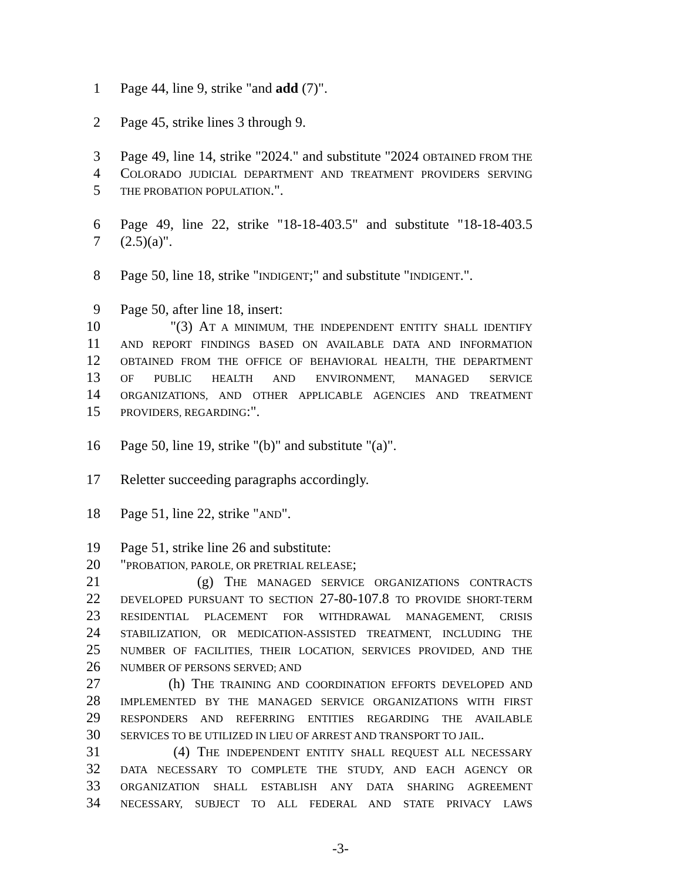1 Page 44, line 9, strike "and add (7)".
2 Page 45, strike lines 3 through 9.
3 Page 49, line 14, strike "2024." and substitute "2024 OBTAINED FROM THE
4 COLORADO JUDICIAL DEPARTMENT AND TREATMENT PROVIDERS SERVING
5 THE PROBATION POPULATION.".
6 Page 49, line 22, strike "18-18-403.5" and substitute "18-18-403.5
7 (2.5)(a)".
8 Page 50, line 18, strike "INDIGENT;" and substitute "INDIGENT.".
9 Page 50, after line 18, insert:
10 "(3) AT A MINIMUM, THE INDEPENDENT ENTITY SHALL IDENTIFY
11 AND REPORT FINDINGS BASED ON AVAILABLE DATA AND INFORMATION
12 OBTAINED FROM THE OFFICE OF BEHAVIORAL HEALTH, THE DEPARTMENT
13 OF PUBLIC HEALTH AND ENVIRONMENT, MANAGED SERVICE
14 ORGANIZATIONS, AND OTHER APPLICABLE AGENCIES AND TREATMENT
15 PROVIDERS, REGARDING:".
16 Page 50, line 19, strike "(b)" and substitute "(a)".
17 Reletter succeeding paragraphs accordingly.
18 Page 51, line 22, strike "AND".
19 Page 51, strike line 26 and substitute:
20 "PROBATION, PAROLE, OR PRETRIAL RELEASE;
21 (g) THE MANAGED SERVICE ORGANIZATIONS CONTRACTS
22 DEVELOPED PURSUANT TO SECTION 27-80-107.8 TO PROVIDE SHORT-TERM
23 RESIDENTIAL PLACEMENT FOR WITHDRAWAL MANAGEMENT, CRISIS
24 STABILIZATION, OR MEDICATION-ASSISTED TREATMENT, INCLUDING THE
25 NUMBER OF FACILITIES, THEIR LOCATION, SERVICES PROVIDED, AND THE
26 NUMBER OF PERSONS SERVED; AND
27 (h) THE TRAINING AND COORDINATION EFFORTS DEVELOPED AND
28 IMPLEMENTED BY THE MANAGED SERVICE ORGANIZATIONS WITH FIRST
29 RESPONDERS AND REFERRING ENTITIES REGARDING THE AVAILABLE
30 SERVICES TO BE UTILIZED IN LIEU OF ARREST AND TRANSPORT TO JAIL.
31 (4) THE INDEPENDENT ENTITY SHALL REQUEST ALL NECESSARY
32 DATA NECESSARY TO COMPLETE THE STUDY, AND EACH AGENCY OR
33 ORGANIZATION SHALL ESTABLISH ANY DATA SHARING AGREEMENT
34 NECESSARY, SUBJECT TO ALL FEDERAL AND STATE PRIVACY LAWS
-3-